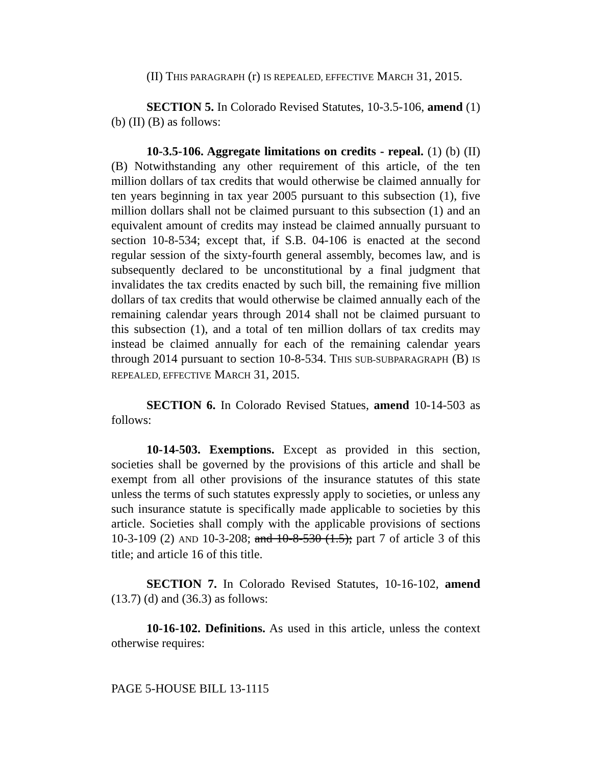(II) THIS PARAGRAPH (r) IS REPEALED, EFFECTIVE MARCH 31, 2015.
SECTION 5. In Colorado Revised Statutes, 10-3.5-106, amend (1) (b) (II) (B) as follows:
10-3.5-106. Aggregate limitations on credits - repeal. (1) (b) (II) (B) Notwithstanding any other requirement of this article, of the ten million dollars of tax credits that would otherwise be claimed annually for ten years beginning in tax year 2005 pursuant to this subsection (1), five million dollars shall not be claimed pursuant to this subsection (1) and an equivalent amount of credits may instead be claimed annually pursuant to section 10-8-534; except that, if S.B. 04-106 is enacted at the second regular session of the sixty-fourth general assembly, becomes law, and is subsequently declared to be unconstitutional by a final judgment that invalidates the tax credits enacted by such bill, the remaining five million dollars of tax credits that would otherwise be claimed annually each of the remaining calendar years through 2014 shall not be claimed pursuant to this subsection (1), and a total of ten million dollars of tax credits may instead be claimed annually for each of the remaining calendar years through 2014 pursuant to section 10-8-534. THIS SUB-SUBPARAGRAPH (B) IS REPEALED, EFFECTIVE MARCH 31, 2015.
SECTION 6. In Colorado Revised Statues, amend 10-14-503 as follows:
10-14-503. Exemptions. Except as provided in this section, societies shall be governed by the provisions of this article and shall be exempt from all other provisions of the insurance statutes of this state unless the terms of such statutes expressly apply to societies, or unless any such insurance statute is specifically made applicable to societies by this article. Societies shall comply with the applicable provisions of sections 10-3-109 (2) AND 10-3-208; and 10-8-530 (1.5); part 7 of article 3 of this title; and article 16 of this title.
SECTION 7. In Colorado Revised Statutes, 10-16-102, amend (13.7) (d) and (36.3) as follows:
10-16-102. Definitions. As used in this article, unless the context otherwise requires:
PAGE 5-HOUSE BILL 13-1115